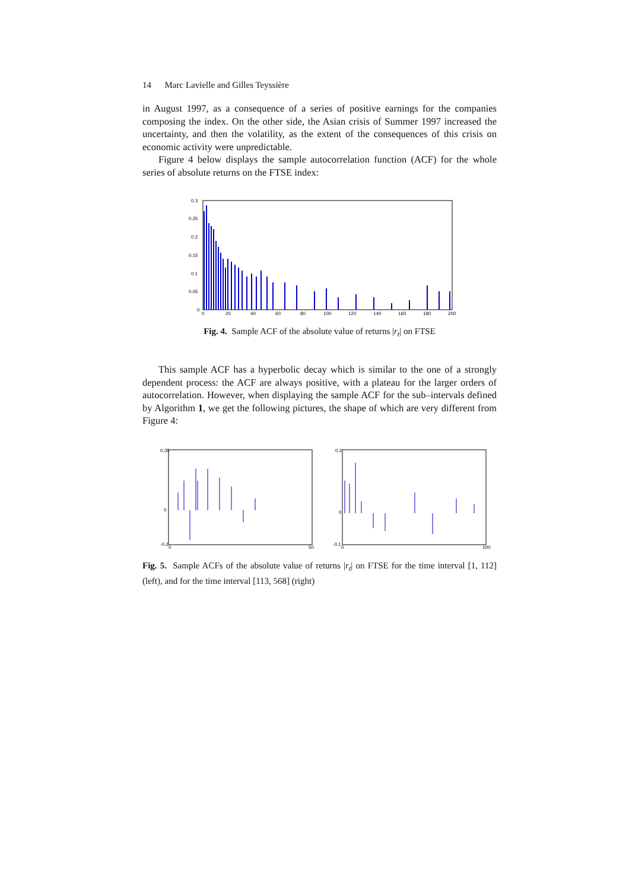14 Marc Lavielle and Gilles Teyssière
in August 1997, as a consequence of a series of positive earnings for the companies composing the index. On the other side, the Asian crisis of Summer 1997 increased the uncertainty, and then the volatility, as the extent of the consequences of this crisis on economic activity were unpredictable.
Figure 4 below displays the sample autocorrelation function (ACF) for the whole series of absolute returns on the FTSE index:
0.3
0.25
0.2
0.15
0.1
0.05
0
0
20
40
60
80
100
120
140
160
180
200
Fig. 4. Sample ACF of the absolute value of returns |r<sub>t</sub>| on FTSE
This sample ACF has a hyperbolic decay which is similar to the one of a strongly dependent process: the ACF are always positive, with a plateau for the larger orders of autocorrelation. However, when displaying the sample ACF for the sub–intervals defined by Algorithm 1, we get the following pictures, the shape of which are very different from Figure 4:
0.35
0
-0.2
0
50
0.2
0
-0.1
0
100
Fig. 5. Sample ACFs of the absolute value of returns |r<sub>t</sub>| on FTSE for the time interval [1, 112] (left), and for the time interval [113, 568] (right)